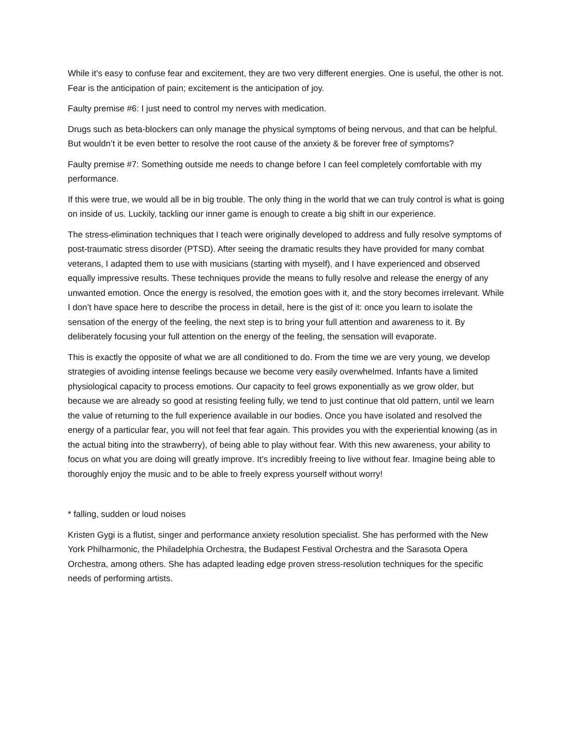While it’s easy to confuse fear and excitement, they are two very different energies. One is useful, the other is not. Fear is the anticipation of pain; excitement is the anticipation of joy.
Faulty premise #6: I just need to control my nerves with medication.
Drugs such as beta-blockers can only manage the physical symptoms of being nervous, and that can be helpful. But wouldn’t it be even better to resolve the root cause of the anxiety & be forever free of symptoms?
Faulty premise #7: Something outside me needs to change before I can feel completely comfortable with my performance.
If this were true, we would all be in big trouble. The only thing in the world that we can truly control is what is going on inside of us. Luckily, tackling our inner game is enough to create a big shift in our experience.
The stress-elimination techniques that I teach were originally developed to address and fully resolve symptoms of post-traumatic stress disorder (PTSD). After seeing the dramatic results they have provided for many combat veterans, I adapted them to use with musicians (starting with myself), and I have experienced and observed equally impressive results. These techniques provide the means to fully resolve and release the energy of any unwanted emotion. Once the energy is resolved, the emotion goes with it, and the story becomes irrelevant. While I don’t have space here to describe the process in detail, here is the gist of it: once you learn to isolate the sensation of the energy of the feeling, the next step is to bring your full attention and awareness to it. By deliberately focusing your full attention on the energy of the feeling, the sensation will evaporate.
This is exactly the opposite of what we are all conditioned to do. From the time we are very young, we develop strategies of avoiding intense feelings because we become very easily overwhelmed. Infants have a limited physiological capacity to process emotions. Our capacity to feel grows exponentially as we grow older, but because we are already so good at resisting feeling fully, we tend to just continue that old pattern, until we learn the value of returning to the full experience available in our bodies. Once you have isolated and resolved the energy of a particular fear, you will not feel that fear again. This provides you with the experiential knowing (as in the actual biting into the strawberry), of being able to play without fear. With this new awareness, your ability to focus on what you are doing will greatly improve. It’s incredibly freeing to live without fear. Imagine being able to thoroughly enjoy the music and to be able to freely express yourself without worry!
* falling, sudden or loud noises
Kristen Gygi is a flutist, singer and performance anxiety resolution specialist. She has performed with the New York Philharmonic, the Philadelphia Orchestra, the Budapest Festival Orchestra and the Sarasota Opera Orchestra, among others. She has adapted leading edge proven stress-resolution techniques for the specific needs of performing artists.